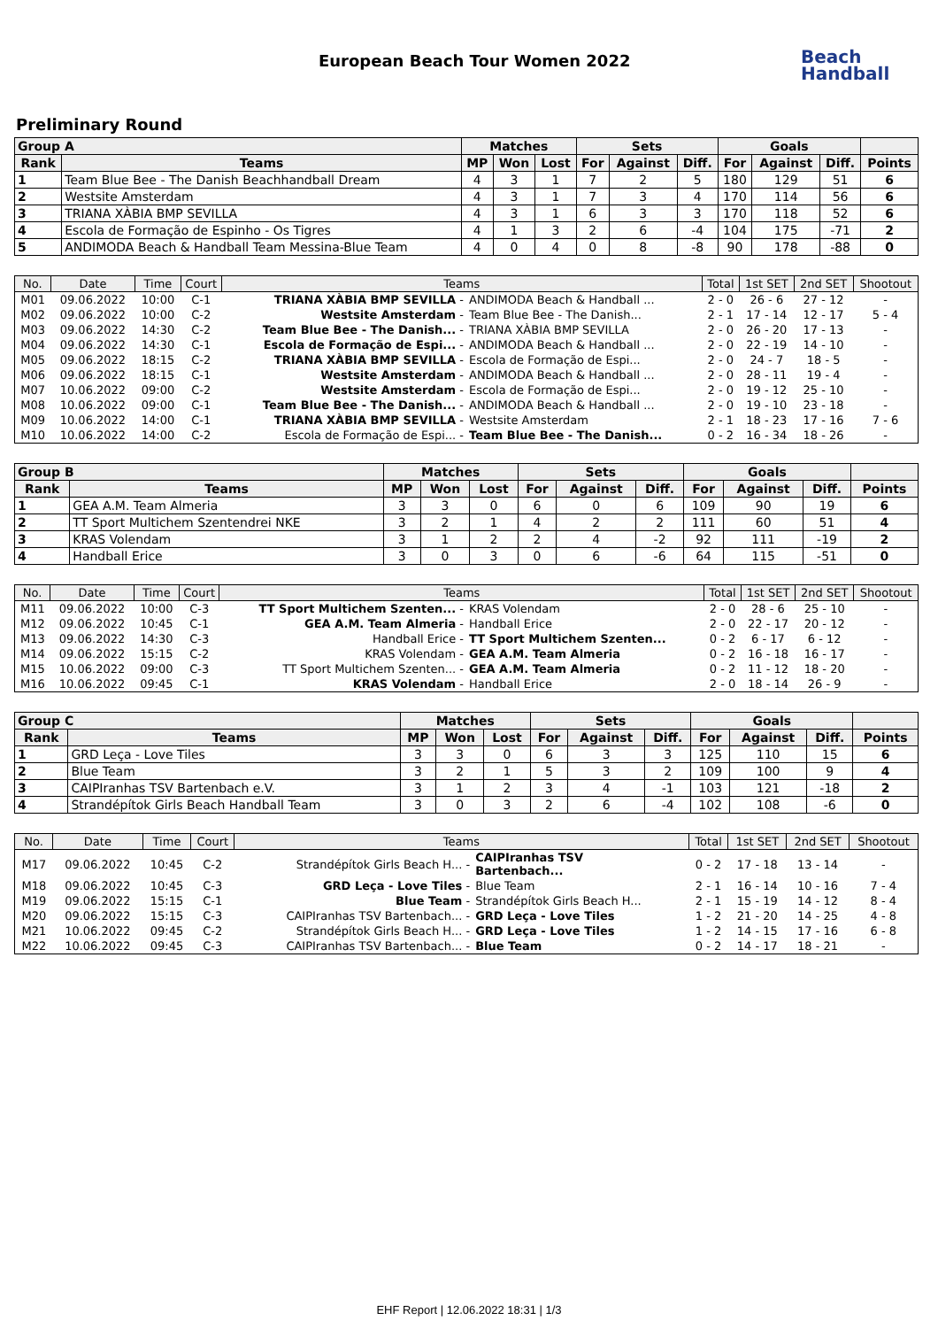European Beach Tour Women 2022
Beach
Handball
Preliminary Round
| Group A | | Matches | | | Sets | | | Goals | | | |
| --- | --- | --- | --- | --- | --- | --- | --- | --- | --- | --- | --- |
| Rank | Teams | MP | Won | Lost | For | Against | Diff. | For | Against | Diff. | Points |
| 1 | Team Blue Bee - The Danish Beachhandball Dream | 4 | 3 | 1 | 7 | 2 | 5 | 180 | 129 | 51 | 6 |
| 2 | Westsite Amsterdam | 4 | 3 | 1 | 7 | 3 | 4 | 170 | 114 | 56 | 6 |
| 3 | TRIANA XÀBIA BMP SEVILLA | 4 | 3 | 1 | 6 | 3 | 3 | 170 | 118 | 52 | 6 |
| 4 | Escola de Formação de Espinho - Os Tigres | 4 | 1 | 3 | 2 | 6 | -4 | 104 | 175 | -71 | 2 |
| 5 | ANDIMODA Beach & Handball Team Messina-Blue Team | 4 | 0 | 4 | 0 | 8 | -8 | 90 | 178 | -88 | 0 |
| No. | Date | Time | Court | Teams | | Total | 1st SET | 2nd SET | Shootout |
| --- | --- | --- | --- | --- | --- | --- | --- | --- | --- |
| M01 | 09.06.2022 | 10:00 | C-1 | TRIANA XÀBIA BMP SEVILLA - | ANDIMODA Beach & Handball ... | 2 - 0 | 26 - 6 | 27 - 12 | - |
| M02 | 09.06.2022 | 10:00 | C-2 | Westsite Amsterdam - | Team Blue Bee - The Danish... | 2 - 1 | 17 - 14 | 12 - 17 | 5 - 4 |
| M03 | 09.06.2022 | 14:30 | C-2 | Team Blue Bee - The Danish... - | TRIANA XÀBIA BMP SEVILLA | 2 - 0 | 26 - 20 | 17 - 13 | - |
| M04 | 09.06.2022 | 14:30 | C-1 | Escola de Formação de Espi... - | ANDIMODA Beach & Handball ... | 2 - 0 | 22 - 19 | 14 - 10 | - |
| M05 | 09.06.2022 | 18:15 | C-2 | TRIANA XÀBIA BMP SEVILLA - | Escola de Formação de Espi... | 2 - 0 | 24 - 7 | 18 - 5 | - |
| M06 | 09.06.2022 | 18:15 | C-1 | Westsite Amsterdam - | ANDIMODA Beach & Handball ... | 2 - 0 | 28 - 11 | 19 - 4 | - |
| M07 | 10.06.2022 | 09:00 | C-2 | Westsite Amsterdam - | Escola de Formação de Espi... | 2 - 0 | 19 - 12 | 25 - 10 | - |
| M08 | 10.06.2022 | 09:00 | C-1 | Team Blue Bee - The Danish... - | ANDIMODA Beach & Handball ... | 2 - 0 | 19 - 10 | 23 - 18 | - |
| M09 | 10.06.2022 | 14:00 | C-1 | TRIANA XÀBIA BMP SEVILLA - | Westsite Amsterdam | 2 - 1 | 18 - 23 | 17 - 16 | 7 - 6 |
| M10 | 10.06.2022 | 14:00 | C-2 | Escola de Formação de Espi... - | Team Blue Bee - The Danish... | 0 - 2 | 16 - 34 | 18 - 26 | - |
| Group B | | Matches | | | Sets | | | Goals | | | |
| --- | --- | --- | --- | --- | --- | --- | --- | --- | --- | --- | --- |
| Rank | Teams | MP | Won | Lost | For | Against | Diff. | For | Against | Diff. | Points |
| 1 | GEA A.M. Team Almeria | 3 | 3 | 0 | 6 | 0 | 6 | 109 | 90 | 19 | 6 |
| 2 | TT Sport Multichem Szentendrei NKE | 3 | 2 | 1 | 4 | 2 | 2 | 111 | 60 | 51 | 4 |
| 3 | KRAS Volendam | 3 | 1 | 2 | 2 | 4 | -2 | 92 | 111 | -19 | 2 |
| 4 | Handball Erice | 3 | 0 | 3 | 0 | 6 | -6 | 64 | 115 | -51 | 0 |
| No. | Date | Time | Court | Teams | | Total | 1st SET | 2nd SET | Shootout |
| --- | --- | --- | --- | --- | --- | --- | --- | --- | --- |
| M11 | 09.06.2022 | 10:00 | C-3 | TT Sport Multichem Szenten... - | KRAS Volendam | 2 - 0 | 28 - 6 | 25 - 10 | - |
| M12 | 09.06.2022 | 10:45 | C-1 | GEA A.M. Team Almeria - | Handball Erice | 2 - 0 | 22 - 17 | 20 - 12 | - |
| M13 | 09.06.2022 | 14:30 | C-3 | Handball Erice - | TT Sport Multichem Szenten... | 0 - 2 | 6 - 17 | 6 - 12 | - |
| M14 | 09.06.2022 | 15:15 | C-2 | KRAS Volendam - | GEA A.M. Team Almeria | 0 - 2 | 16 - 18 | 16 - 17 | - |
| M15 | 10.06.2022 | 09:00 | C-3 | TT Sport Multichem Szenten... - | GEA A.M. Team Almeria | 0 - 2 | 11 - 12 | 18 - 20 | - |
| M16 | 10.06.2022 | 09:45 | C-1 | KRAS Volendam - | Handball Erice | 2 - 0 | 18 - 14 | 26 - 9 | - |
| Group C | | Matches | | | Sets | | | Goals | | | |
| --- | --- | --- | --- | --- | --- | --- | --- | --- | --- | --- | --- |
| Rank | Teams | MP | Won | Lost | For | Against | Diff. | For | Against | Diff. | Points |
| 1 | GRD Leça - Love Tiles | 3 | 3 | 0 | 6 | 3 | 3 | 125 | 110 | 15 | 6 |
| 2 | Blue Team | 3 | 2 | 1 | 5 | 3 | 2 | 109 | 100 | 9 | 4 |
| 3 | CAIPIranhas TSV Bartenbach e.V. | 3 | 1 | 2 | 3 | 4 | -1 | 103 | 121 | -18 | 2 |
| 4 | Strandépítok Girls Beach Handball Team | 3 | 0 | 3 | 2 | 6 | -4 | 102 | 108 | -6 | 0 |
| No. | Date | Time | Court | Teams | | Total | 1st SET | 2nd SET | Shootout |
| --- | --- | --- | --- | --- | --- | --- | --- | --- | --- |
| M17 | 09.06.2022 | 10:45 | C-2 | Strandépítok Girls Beach H... - | CAIPIranhas TSV Bartenbach... | 0 - 2 | 17 - 18 | 13 - 14 | - |
| M18 | 09.06.2022 | 10:45 | C-3 | GRD Leça - Love Tiles - | Blue Team | 2 - 1 | 16 - 14 | 10 - 16 | 7 - 4 |
| M19 | 09.06.2022 | 15:15 | C-1 | Blue Team - | Strandépítok Girls Beach H... | 2 - 1 | 15 - 19 | 14 - 12 | 8 - 4 |
| M20 | 09.06.2022 | 15:15 | C-3 | CAIPIranhas TSV Bartenbach... - | GRD Leça - Love Tiles | 1 - 2 | 21 - 20 | 14 - 25 | 4 - 8 |
| M21 | 10.06.2022 | 09:45 | C-2 | Strandépítok Girls Beach H... - | GRD Leça - Love Tiles | 1 - 2 | 14 - 15 | 17 - 16 | 6 - 8 |
| M22 | 10.06.2022 | 09:45 | C-3 | CAIPIranhas TSV Bartenbach... - | Blue Team | 0 - 2 | 14 - 17 | 18 - 21 | - |
EHF Report | 12.06.2022 18:31 | 1/3